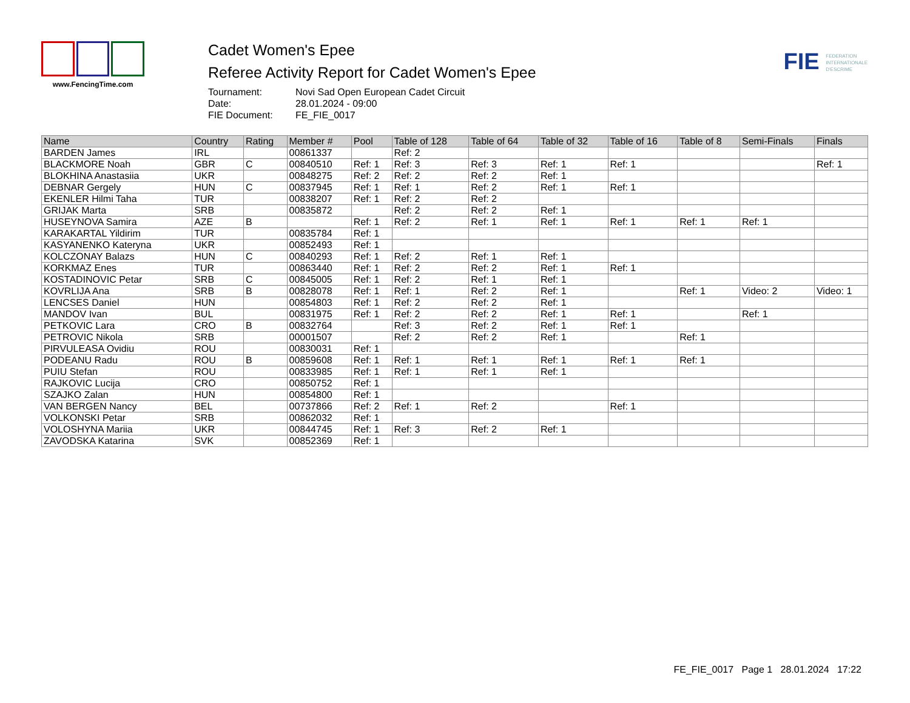www.FencingTime.com
Cadet Women's Epee
Referee Activity Report for Cadet Women's Epee
Tournament: Novi Sad Open European Cadet Circuit
Date: 28.01.2024 - 09:00
FIE Document: FE_FIE_0017
FIE FEDERATION
INTERNATIONALE
D'ESCRIME
| Name | Country | Rating | Member # | Pool | Table of 128 | Table of 64 | Table of 32 | Table of 16 | Table of 8 | Semi-Finals | Finals |
| --- | --- | --- | --- | --- | --- | --- | --- | --- | --- | --- | --- |
| BARDEN James | IRL | | 00861337 | | Ref: 2 | | | | | | |
| BLACKMORE Noah | GBR | C | 00840510 | Ref: 1 | Ref: 3 | Ref: 3 | Ref: 1 | Ref: 1 | | | Ref: 1 |
| BLOKHINA Anastasiia | UKR | | 00848275 | Ref: 2 | Ref: 2 | Ref: 2 | Ref: 1 | | | | |
| DEBNAR Gergely | HUN | C | 00837945 | Ref: 1 | Ref: 1 | Ref: 2 | Ref: 1 | Ref: 1 | | | |
| EKENLER Hilmi Taha | TUR | | 00838207 | Ref: 1 | Ref: 2 | Ref: 2 | | | | | |
| GRIJAK Marta | SRB | | 00835872 | | Ref: 2 | Ref: 2 | Ref: 1 | | | | |
| HUSEYNOVA Samira | AZE | B | | Ref: 1 | Ref: 2 | Ref: 1 | Ref: 1 | Ref: 1 | Ref: 1 | Ref: 1 | |
| KARAKARTAL Yildirim | TUR | | 00835784 | Ref: 1 | | | | | | | |
| KASYANENKO Kateryna | UKR | | 00852493 | Ref: 1 | | | | | | | |
| KOLCZONAY Balazs | HUN | C | 00840293 | Ref: 1 | Ref: 2 | Ref: 1 | Ref: 1 | | | | |
| KORKMAZ Enes | TUR | | 00863440 | Ref: 1 | Ref: 2 | Ref: 2 | Ref: 1 | Ref: 1 | | | |
| KOSTADINOVIC Petar | SRB | C | 00845005 | Ref: 1 | Ref: 2 | Ref: 1 | Ref: 1 | | | | |
| KOVRLIJA Ana | SRB | B | 00828078 | Ref: 1 | Ref: 1 | Ref: 2 | Ref: 1 | | Ref: 1 | Video: 2 | Video: 1 |
| LENCSES Daniel | HUN | | 00854803 | Ref: 1 | Ref: 2 | Ref: 2 | Ref: 1 | | | | |
| MANDOV Ivan | BUL | | 00831975 | Ref: 1 | Ref: 2 | Ref: 2 | Ref: 1 | Ref: 1 | | Ref: 1 | |
| PETKOVIC Lara | CRO | B | 00832764 | | Ref: 3 | Ref: 2 | Ref: 1 | Ref: 1 | | | |
| PETROVIC Nikola | SRB | | 00001507 | | Ref: 2 | Ref: 2 | Ref: 1 | | Ref: 1 | | |
| PIRVULEASA Ovidiu | ROU | | 00830031 | Ref: 1 | | | | | | | |
| PODEANU Radu | ROU | B | 00859608 | Ref: 1 | Ref: 1 | Ref: 1 | Ref: 1 | Ref: 1 | Ref: 1 | | |
| PUIU Stefan | ROU | | 00833985 | Ref: 1 | Ref: 1 | Ref: 1 | Ref: 1 | | | | |
| RAJKOVIC Lucija | CRO | | 00850752 | Ref: 1 | | | | | | | |
| SZAJKO Zalan | HUN | | 00854800 | Ref: 1 | | | | | | | |
| VAN BERGEN Nancy | BEL | | 00737866 | Ref: 2 | Ref: 1 | Ref: 2 | | Ref: 1 | | | |
| VOLKONSKI Petar | SRB | | 00862032 | Ref: 1 | | | | | | | |
| VOLOSHYNA Mariia | UKR | | 00844745 | Ref: 1 | Ref: 3 | Ref: 2 | Ref: 1 | | | | |
| ZAVODSKA Katarina | SVK | | 00852369 | Ref: 1 | | | | | | | |
FE_FIE_0017 Page 1 28.01.2024 17:22